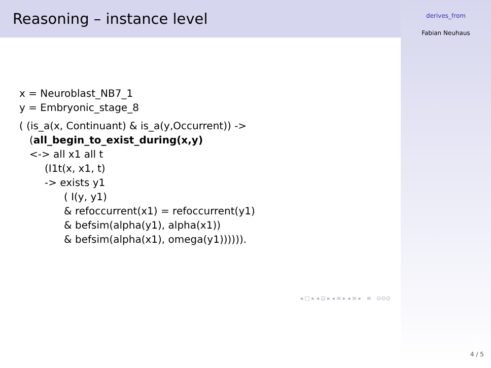Reasoning – instance level
x = Neuroblast_NB7_1
y = Embryonic_stage_8
( (is_a(x, Continuant) & is_a(y,Occurrent)) ->
(all_begin_to_exist_during(x,y)
<-> all x1 all t
(I1t(x, x1, t)
-> exists y1
( I(y, y1)
& refoccurrent(x1) = refoccurrent(y1)
& befsim(alpha(y1), alpha(x1))
& befsim(alpha(x1), omega(y1)))))).
◂ □ ▸ ◂ ⊡ ▸ ◂ ≡ ▸ ◂ ≡ ▸ ≡ ⊙⊙⊙
derives_from
Fabian Neuhaus
4 / 5